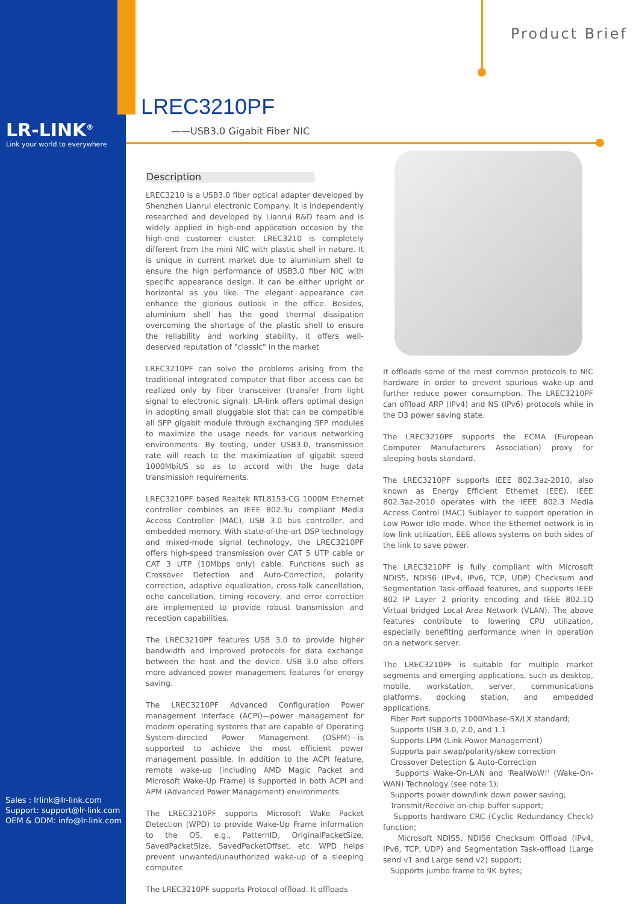LR-LINK<sup>®</sup>
Link your world to everywhere
Product Brief
LREC3210PF
——USB3.0 Gigabit Fiber NIC
Description
LREC3210 is a USB3.0 fiber optical adapter developed by Shenzhen Lianrui electronic Company. It is independently researched and developed by Lianrui R&D team and is widely applied in high-end application occasion by the high-end customer cluster. LREC3210 is completely different from the mini NIC with plastic shell in nature. It is unique in current market due to aluminium shell to ensure the high performance of USB3.0 fiber NIC with specific appearance design. It can be either upright or horizontal as you like. The elegant appearance can enhance the glorious outlook in the office. Besides, aluminium shell has the good thermal dissipation overcoming the shortage of the plastic shell to ensure the reliability and working stability, it offers well-deserved reputation of "classic" in the market
LREC3210PF can solve the problems arising from the traditional integrated computer that fiber access can be realized only by fiber transceiver (transfer from light signal to electronic signal). LR-link offers optimal design in adopting small pluggable slot that can be compatible all SFP gigabit module through exchanging SFP modules to maximize the usage needs for various networking environments. By testing, under USB3.0, transmission rate will reach to the maximization of gigabit speed 1000Mbit/S so as to accord with the huge data transmission requirements.
LREC3210PF based Realtek RTL8153-CG 1000M Ethernet controller combines an IEEE 802.3u compliant Media Access Controller (MAC), USB 3.0 bus controller, and embedded memory. With state-of-the-art DSP technology and mixed-mode signal technology, the LREC3210PF offers high-speed transmission over CAT 5 UTP cable or CAT 3 UTP (10Mbps only) cable. Functions such as Crossover Detection and Auto-Correction, polarity correction, adaptive equalization, cross-talk cancellation, echo cancellation, timing recovery, and error correction are implemented to provide robust transmission and reception capabilities.
The LREC3210PF features USB 3.0 to provide higher bandwidth and improved protocols for data exchange between the host and the device. USB 3.0 also offers more advanced power management features for energy saving.
The LREC3210PF Advanced Configuration Power management Interface (ACPI)—power management for modern operating systems that are capable of Operating System-directed Power Management (OSPM)—is supported to achieve the most efficient power management possible. In addition to the ACPI feature, remote wake-up (including AMD Magic Packet and Microsoft Wake-Up Frame) is supported in both ACPI and APM (Advanced Power Management) environments.
The LREC3210PF supports Microsoft Wake Packet Detection (WPD) to provide Wake-Up Frame information to the OS, e.g., PatternID, OriginalPacketSize, SavedPacketSize, SavedPacketOffset, etc. WPD helps prevent unwanted/unauthorized wake-up of a sleeping computer.
The LREC3210PF supports Protocol offload. It offloads
It offloads some of the most common protocols to NIC hardware in order to prevent spurious wake-up and further reduce power consumption. The LREC3210PF can offload ARP (IPv4) and NS (IPv6) protocols while in the D3 power saving state.
The LREC3210PF supports the ECMA (European Computer Manufacturers Association) proxy for sleeping hosts standard.
The LREC3210PF supports IEEE 802.3az-2010, also known as Energy Efficient Ethernet (EEE). IEEE 802.3az-2010 operates with the IEEE 802.3 Media Access Control (MAC) Sublayer to support operation in Low Power Idle mode. When the Ethernet network is in low link utilization, EEE allows systems on both sides of the link to save power.
The LREC3210PF is fully compliant with Microsoft NDIS5, NDIS6 (IPv4, IPv6, TCP, UDP) Checksum and Segmentation Task-offload features, and supports IEEE 802 IP Layer 2 priority encoding and IEEE 802.1Q Virtual bridged Local Area Network (VLAN). The above features contribute to lowering CPU utilization, especially benefiting performance when in operation on a network server.
The LREC3210PF is suitable for multiple market segments and emerging applications, such as desktop, mobile, workstation, server, communications platforms, docking station, and embedded applications.
Fiber Port supports 1000Mbase-SX/LX standard;
Supports USB 3.0, 2.0, and 1.1
Supports LPM (Link Power Management)
Supports pair swap/polarity/skew correction
Crossover Detection & Auto-Correction
Supports Wake-On-LAN and 'RealWoW!' (Wake-On-WAN) Technology (see note 1);
Supports power down/link down power saving;
Transmit/Receive on-chip buffer support;
Supports hardware CRC (Cyclic Redundancy Check) function;
Microsoft NDIS5, NDIS6 Checksum Offload (IPv4, IPv6, TCP, UDP) and Segmentation Task-offload (Large send v1 and Large send v2) support;
Supports jumbo frame to 9K bytes;
Sales : lrlink@lr-link.com
Support: support@lr-link.com
OEM & ODM: info@lr-link.com